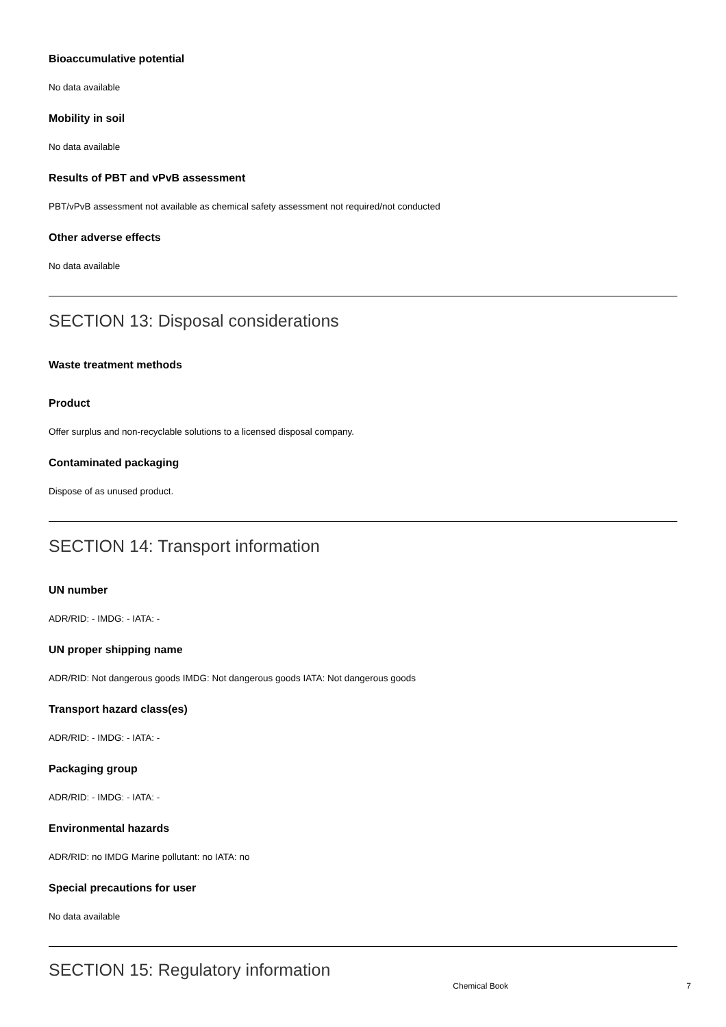Bioaccumulative potential
No data available
Mobility in soil
No data available
Results of PBT and vPvB assessment
PBT/vPvB assessment not available as chemical safety assessment not required/not conducted
Other adverse effects
No data available
SECTION 13: Disposal considerations
Waste treatment methods
Product
Offer surplus and non-recyclable solutions to a licensed disposal company.
Contaminated packaging
Dispose of as unused product.
SECTION 14: Transport information
UN number
ADR/RID: - IMDG: - IATA: -
UN proper shipping name
ADR/RID: Not dangerous goods IMDG: Not dangerous goods IATA: Not dangerous goods
Transport hazard class(es)
ADR/RID: - IMDG: - IATA: -
Packaging group
ADR/RID: - IMDG: - IATA: -
Environmental hazards
ADR/RID: no IMDG Marine pollutant: no IATA: no
Special precautions for user
No data available
SECTION 15: Regulatory information
Chemical Book 7